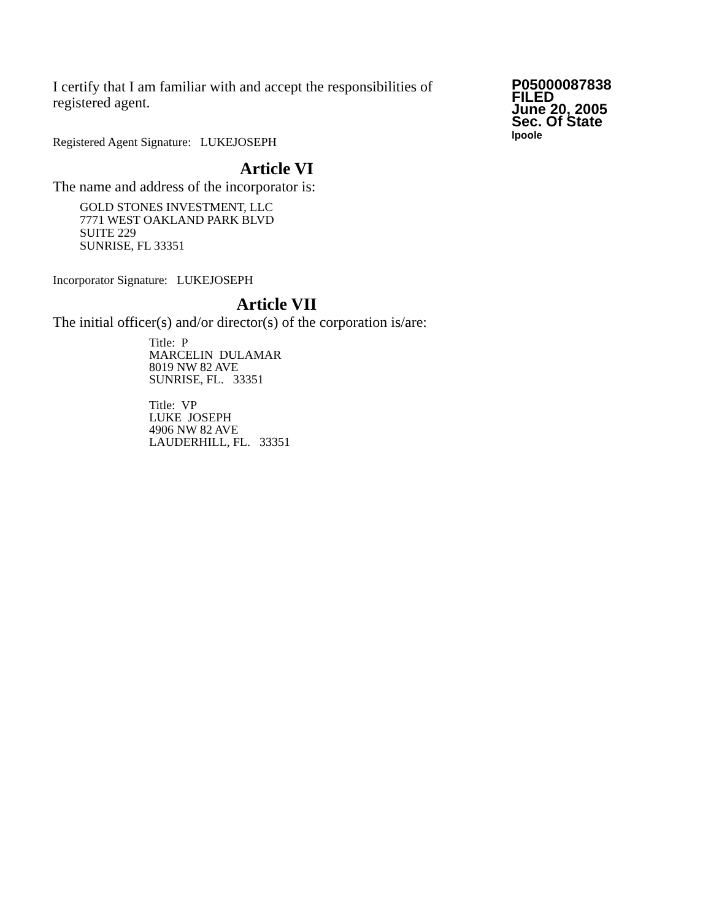I certify that I am familiar with and accept the responsibilities of registered agent.
Registered Agent Signature: LUKEJOSEPH
P05000087838
FILED
June 20, 2005
Sec. Of State
lpoole
Article VI
The name and address of the incorporator is:
GOLD STONES INVESTMENT, LLC
7771 WEST OAKLAND PARK BLVD
SUITE 229
SUNRISE, FL 33351
Incorporator Signature: LUKEJOSEPH
Article VII
The initial officer(s) and/or director(s) of the corporation is/are:
Title: P
MARCELIN DULAMAR
8019 NW 82 AVE
SUNRISE, FL. 33351
Title: VP
LUKE JOSEPH
4906 NW 82 AVE
LAUDERHILL, FL. 33351